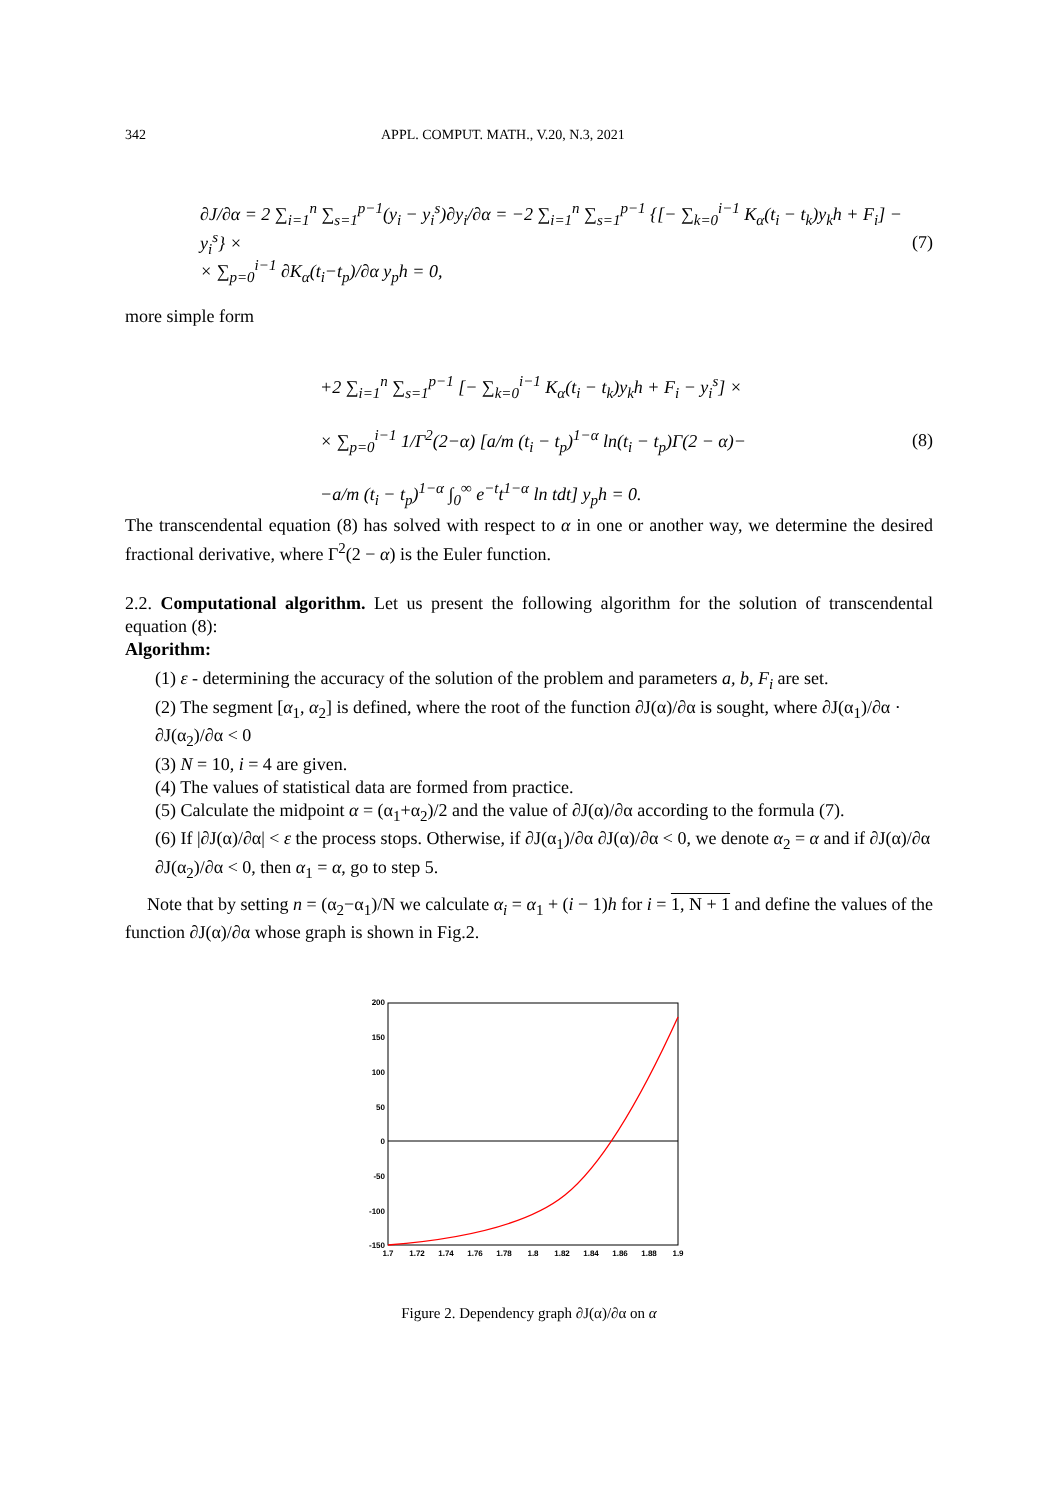342 APPL. COMPUT. MATH., V.20, N.3, 2021
∂J/∂α = 2 ∑<sub>i=1</sub><sup>n</sup> ∑<sub>s=1</sub><sup>p−1</sup>(y<sub>i</sub> − y<sub>i</sub><sup>s</sup>)∂y<sub>i</sub>/∂α = −2 ∑<sub>i=1</sub><sup>n</sup> ∑<sub>s=1</sub><sup>p−1</sup> {[− ∑<sub>k=0</sub><sup>i−1</sup> K<sub>α</sub>(t<sub>i</sub> − t<sub>k</sub>)y<sub>k</sub>h + F<sub>i</sub>] − y<sub>i</sub><sup>s</sup>} ×
× ∑<sub>p=0</sub><sup>i−1</sup> ∂K<sub>α</sub>(t<sub>i</sub>−t<sub>p</sub>)/∂α y<sub>p</sub>h = 0,
(7)
more simple form
+2 ∑<sub>i=1</sub><sup>n</sup> ∑<sub>s=1</sub><sup>p−1</sup> [− ∑<sub>k=0</sub><sup>i−1</sup> K<sub>α</sub>(t<sub>i</sub> − t<sub>k</sub>)y<sub>k</sub>h + F<sub>i</sub> − y<sub>i</sub><sup>s</sup>] ×
× ∑<sub>p=0</sub><sup>i−1</sup> 1/Γ<sup>2</sup>(2−α) [a/m (t<sub>i</sub> − t<sub>p</sub>)<sup>1−α</sup> ln(t<sub>i</sub> − t<sub>p</sub>)Γ(2 − α)−
−a/m (t<sub>i</sub> − t<sub>p</sub>)<sup>1−α</sup> ∫<sub>0</sub><sup>∞</sup> e<sup>−t</sup>t<sup>1−α</sup> ln tdt] y<sub>p</sub>h = 0.
(8)
The transcendental equation (8) has solved with respect to α in one or another way, we determine the desired fractional derivative, where Γ<sup>2</sup>(2 − α) is the Euler function.
2.2. Computational algorithm. Let us present the following algorithm for the solution of transcendental equation (8):
Algorithm:
(1) ε - determining the accuracy of the solution of the problem and parameters a, b, F<sub>i</sub> are set.
(2) The segment [α<sub>1</sub>, α<sub>2</sub>] is defined, where the root of the function ∂J(α)/∂α is sought, where ∂J(α<sub>1</sub>)/∂α · ∂J(α<sub>2</sub>)/∂α < 0
(3) N = 10, i = 4 are given.
(4) The values of statistical data are formed from practice.
(5) Calculate the midpoint α = (α<sub>1</sub>+α<sub>2</sub>)/2 and the value of ∂J(α)/∂α according to the formula (7).
(6) If |∂J(α)/∂α| < ε the process stops. Otherwise, if ∂J(α<sub>1</sub>)/∂α ∂J(α)/∂α < 0, we denote α<sub>2</sub> = α and if ∂J(α)/∂α ∂J(α<sub>2</sub>)/∂α < 0, then α<sub>1</sub> = α, go to step 5.
Note that by setting n = (α<sub>2</sub>−α<sub>1</sub>)/N we calculate α<sub>i</sub> = α<sub>1</sub> + (i − 1)h for i = 1, N + 1 and define the values of the function ∂J(α)/∂α whose graph is shown in Fig.2.
200
150
100
50
0
-50
-100
-150
1.7
1.72
1.74
1.76
1.78
1.8
1.82
1.84
1.86
1.88
1.9
Figure 2. Dependency graph ∂J(α)/∂α on α